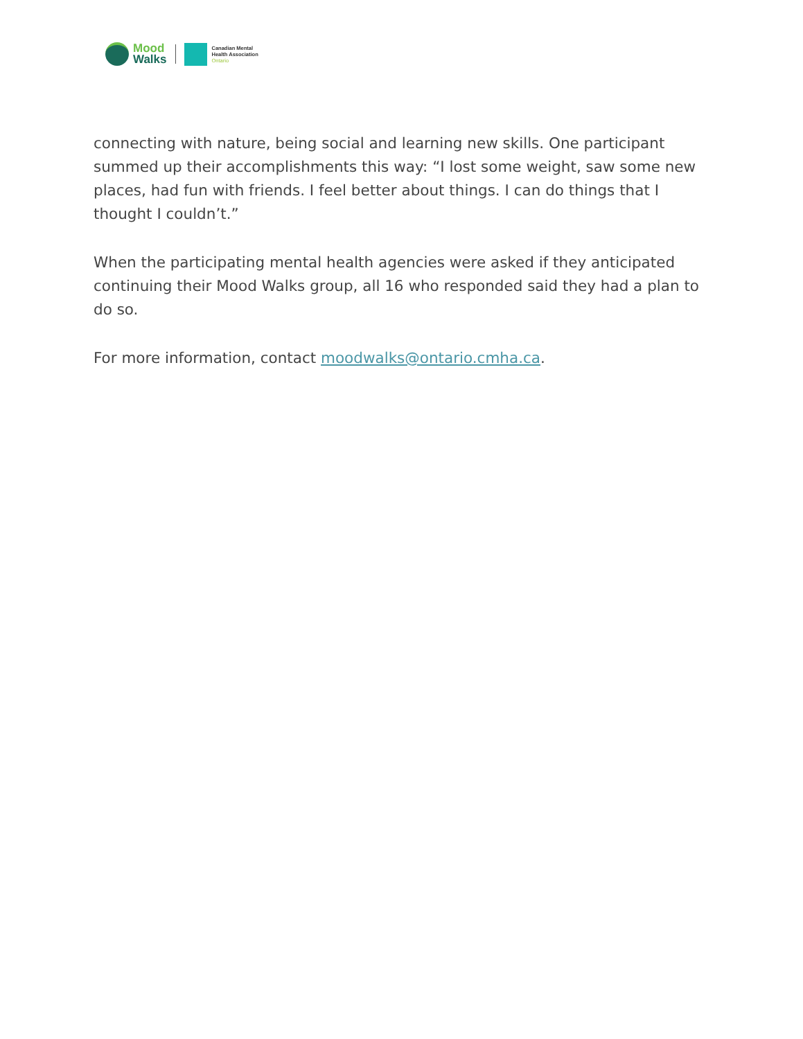Mood
Walks
Canadian Mental
Health Association
Ontario
connecting with nature, being social and learning new skills. One participant summed up their accomplishments this way: “I lost some weight, saw some new places, had fun with friends. I feel better about things. I can do things that I thought I couldn’t.”
When the participating mental health agencies were asked if they anticipated continuing their Mood Walks group, all 16 who responded said they had a plan to do so.
For more information, contact moodwalks@ontario.cmha.ca.